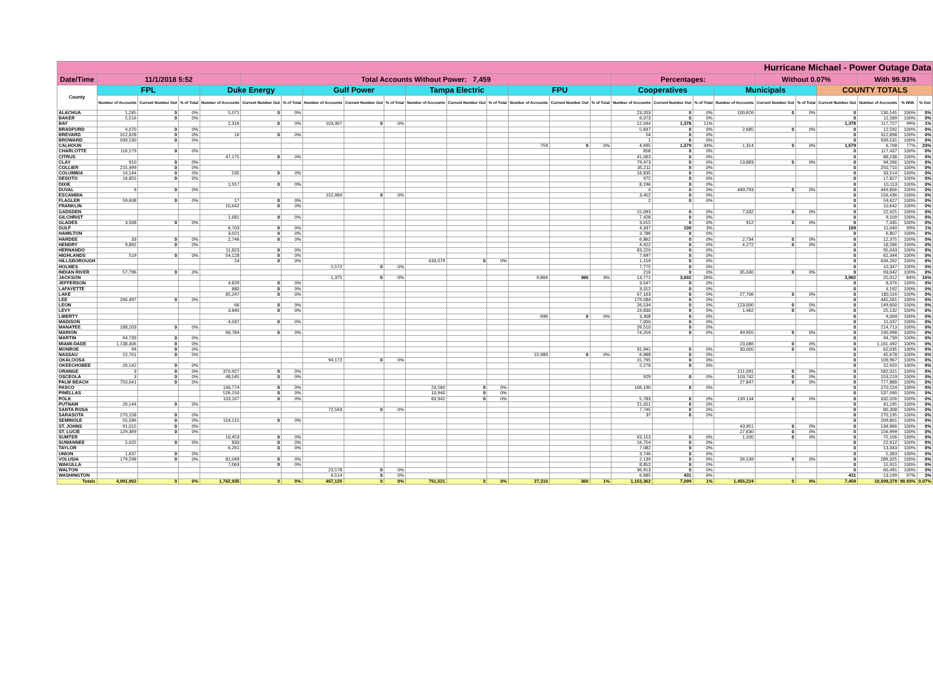| Hurricane Michael - Power Outage Data | | | | | | | | | | | | | | | | | | | | | | | | | |
| Date/Time | 11/1/2018 5:52 | | | | Total Accounts Without Power: 7,459 | | | | | | | | | | | Percentages: | | | | Without 0.07% | | | With 99.93% | | |
| County | FPL | | | Duke Energy | | | Gulf Power | | | Tampa Electric | | | FPU | | | Cooperatives | | | Municipals | | | COUNTY TOTALS | | | |
| | Number of Accounts | Current Number Out | % of Total | Number of Accounts | Current Number Out | % of Total | Number of Accounts | Current Number Out | % of Total | Number of Accounts | Current Number Out | % of Total | Number of Accounts | Current Number Out | % of Total | Number of Accounts | Current Number Out | % of Total | Number of Accounts | Current Number Out | % of Total | Current Number Out | Number of Accounts | % With | % Out |
| ALACHUA | 1,245 | 0 | 0% | 5,071 | 0 | 0% | | | | | | | | | | 23,203 | 0 | 0% | 100,626 | 0 | 0% | 0 | 130,145 | 100% | 0% |
| BAKER | 5,516 | 0 | 0% | | | | | | | | | | | | | 6,073 | 0 | 0% | | | | 0 | 11,589 | 100% | 0% |
| BAY | | | | 2,316 | 0 | 0% | 103,367 | 0 | 0% | | | | | | | 12,044 | 1,378 | 11% | | | | 1,378 | 117,727 | 99% | 1% |
| BRADFORD | 4,070 | 0 | 0% | | | | | | | | | | | | | 5,837 | 0 | 0% | 2,685 | 0 | 0% | 0 | 12,592 | 100% | 0% |
| BREVARD | 312,828 | 0 | 0% | 16 | 0 | 0% | | | | | | | | | | 54 | 0 | 0% | | | | 0 | 312,898 | 100% | 0% |
| BROWARD | 939,530 | 0 | 0% | | | | | | | | | | | | | 1 | 0 | 0% | | | | 0 | 939,531 | 100% | 0% |
| CALHOUN | | | | | | | | | | | | | 759 | 0 | 0% | 4,695 | 1,579 | 34% | 1,314 | 0 | 0% | 1,579 | 6,768 | 77% | 23% |
| CHARLOTTE | 116,579 | 0 | 0% | | | | | | | | | | | | | 858 | 0 | 0% | | | | 0 | 117,437 | 100% | 0% |
| CITRUS | | | | 47,175 | 0 | 0% | | | | | | | | | | 41,063 | 0 | 0% | | | | 0 | 88,238 | 100% | 0% |
| CLAY | 910 | 0 | 0% | | | | | | | | | | | | | 79,473 | 0 | 0% | 13,883 | 0 | 0% | 0 | 94,266 | 100% | 0% |
| COLLIER | 215,499 | 0 | 0% | | | | | | | | | | | | | 35,211 | 0 | 0% | | | | 0 | 250,710 | 100% | 0% |
| COLUMBIA | 14,144 | 0 | 0% | 535 | 0 | 0% | | | | | | | | | | 18,835 | 0 | 0% | | | | 0 | 33,514 | 100% | 0% |
| DESOTO | 16,855 | 0 | 0% | | | | | | | | | | | | | 972 | 0 | 0% | | | | 0 | 17,827 | 100% | 0% |
| DIXIE | | | | 1,917 | 0 | 0% | | | | | | | | | | 8,196 | 0 | 0% | | | | 0 | 10,113 | 100% | 0% |
| DUVAL | 9 | 0 | 0% | | | | | | | | | | | | | 4 | 0 | 0% | 449,793 | 0 | 0% | 0 | 449,806 | 100% | 0% |
| ESCAMBIA | | | | | | | 152,984 | 0 | 0% | | | | | | | 3,452 | 0 | 0% | | | | 0 | 156,436 | 100% | 0% |
| FLAGLER | 59,608 | 0 | 0% | 17 | 0 | 0% | | | | | | | | | | 2 | 0 | 0% | | | | 0 | 59,627 | 100% | 0% |
| FRANKLIN | | | | 10,642 | 0 | 0% | | | | | | | | | | | | | | | | 0 | 10,642 | 100% | 0% |
| GADSDEN | | | | | | | | | | | | | | | | 15,093 | 0 | 0% | 7,332 | 0 | 0% | 0 | 22,425 | 100% | 0% |
| GILCHRIST | | | | 1,681 | 0 | 0% | | | | | | | | | | 7,428 | 0 | 0% | | | | 0 | 9,109 | 100% | 0% |
| GLADES | 3,508 | 0 | 0% | | | | | | | | | | | | | 3,015 | 0 | 0% | 912 | 0 | 0% | 0 | 7,435 | 100% | 0% |
| GULF | | | | 6,703 | 0 | 0% | | | | | | | | | | 4,337 | 109 | 3% | | | | 109 | 11,040 | 99% | 1% |
| HAMILTON | | | | 3,021 | 0 | 0% | | | | | | | | | | 3,786 | 0 | 0% | | | | 0 | 6,807 | 100% | 0% |
| HARDEE | 33 | 0 | 0% | 2,746 | 0 | 0% | | | | | | | | | | 6,862 | 0 | 0% | 2,734 | 0 | 0% | 0 | 12,375 | 100% | 0% |
| HENDRY | 9,892 | 0 | 0% | | | | | | | | | | | | | 4,422 | 0 | 0% | 4,272 | 0 | 0% | 0 | 18,586 | 100% | 0% |
| HERNANDO | | | | 11,823 | 0 | 0% | | | | | | | | | | 83,220 | 0 | 0% | | | | 0 | 95,043 | 100% | 0% |
| HIGHLANDS | 519 | 0 | 0% | 54,128 | 0 | 0% | | | | | | | | | | 7,697 | 0 | 0% | | | | 0 | 62,344 | 100% | 0% |
| HILLSBOROUGH | | | | 24 | 0 | 0% | | | | 633,079 | 0 | 0% | | | | 1,159 | 0 | 0% | | | | 0 | 634,262 | 100% | 0% |
| HOLMES | | | | | | | 2,572 | 0 | 0% | | | | | | | 7,775 | 0 | 0% | | | | 0 | 10,347 | 100% | 0% |
| INDIAN RIVER | 57,796 | 0 | 0% | | | | | | | | | | | | | 216 | 0 | 0% | 35,030 | 0 | 0% | 0 | 93,042 | 100% | 0% |
| JACKSON | | | | | | | 1,375 | 0 | 0% | | | | 9,866 | 360 | 4% | 13,771 | 3,602 | 26% | | | | 3,962 | 25,012 | 84% | 16% |
| JEFFERSON | | | | 4,829 | 0 | 0% | | | | | | | | | | 3,547 | 0 | 0% | | | | 0 | 8,376 | 100% | 0% |
| LAFAYETTE | | | | 880 | 0 | 0% | | | | | | | | | | 3,312 | 0 | 0% | | | | 0 | 4,192 | 100% | 0% |
| LAKE | | | | 85,247 | 0 | 0% | | | | | | | | | | 67,163 | 0 | 0% | 27,706 | 0 | 0% | 0 | 180,116 | 100% | 0% |
| LEE | 266,497 | 0 | 0% | | | | | | | | | | | | | 179,084 | 0 | 0% | | | | 0 | 445,581 | 100% | 0% |
| LEON | | | | 66 | 0 | 0% | | | | | | | | | | 26,534 | 0 | 0% | 123,000 | 0 | 0% | 0 | 149,600 | 100% | 0% |
| LEVY | | | | 3,840 | 0 | 0% | | | | | | | | | | 19,830 | 0 | 0% | 1,462 | 0 | 0% | 0 | 25,132 | 100% | 0% |
| LIBERTY | | | | | | | | | | | | | 696 | 0 | 0% | 3,308 | 0 | 0% | | | | 0 | 4,004 | 100% | 0% |
| MADISON | | | | 4,037 | 0 | 0% | | | | | | | | | | 7,000 | 0 | 0% | | | | 0 | 11,037 | 100% | 0% |
| MANATEE | 188,203 | 0 | 0% | | | | | | | | | | | | | 26,510 | 0 | 0% | | | | 0 | 214,713 | 100% | 0% |
| MARION | | | | 66,784 | 0 | 0% | | | | | | | | | | 74,259 | 0 | 0% | 49,955 | 0 | 0% | 0 | 190,998 | 100% | 0% |
| MARTIN | 94,739 | 0 | 0% | | | | | | | | | | | | | | | | | | | 0 | 94,739 | 100% | 0% |
| MIAMI-DADE | 1,138,406 | 0 | 0% | | | | | | | | | | | | | | | | 23,086 | 0 | 0% | 0 | 1,161,492 | 100% | 0% |
| MONROE | 94 | 0 | 0% | | | | | | | | | | | | | 31,941 | 0 | 0% | 30,000 | 0 | 0% | 0 | 62,035 | 100% | 0% |
| NASSAU | 22,701 | 0 | 0% | | | | | | | | | | 15,989 | 0 | 0% | 6,988 | 0 | 0% | | | | 0 | 45,678 | 100% | 0% |
| OKALOOSA | | | | | | | 94,172 | 0 | 0% | | | | | | | 15,795 | 0 | 0% | | | | 0 | 109,967 | 100% | 0% |
| OKEECHOBEE | 20,142 | 0 | 0% | | | | | | | | | | | | | 2,278 | 0 | 0% | | | | 0 | 22,420 | 100% | 0% |
| ORANGE | 3 | 0 | 0% | 370,927 | 0 | 0% | | | | | | | | | | | | | 211,091 | 0 | 0% | 0 | 582,021 | 100% | 0% |
| OSCEOLA | 3 | 0 | 0% | 48,545 | 0 | 0% | | | | | | | | | | 929 | 0 | 0% | 103,742 | 0 | 0% | 0 | 153,219 | 100% | 0% |
| PALM BEACH | 750,041 | 0 | 0% | | | | | | | | | | | | | | | | 27,847 | 0 | 0% | 0 | 777,888 | 100% | 0% |
| PASCO | | | | 140,774 | 0 | 0% | | | | 23,560 | 0 | 0% | | | | 106,190 | 0 | 0% | | | | 0 | 270,524 | 100% | 0% |
| PINELLAS | | | | 526,150 | 0 | 0% | | | | 10,940 | 0 | 0% | | | | | | | | | | 0 | 537,090 | 100% | 0% |
| POLK | | | | 103,167 | 0 | 0% | | | | 83,942 | 0 | 0% | | | | 5,783 | 0 | 0% | 139,134 | 0 | 0% | 0 | 332,026 | 100% | 0% |
| PUTNAM | 20,144 | 0 | 0% | | | | | | | | | | | | | 21,051 | 0 | 0% | | | | 0 | 41,195 | 100% | 0% |
| SANTA ROSA | | | | | | | 72,563 | 0 | 0% | | | | | | | 7,745 | 0 | 0% | | | | 0 | 80,308 | 100% | 0% |
| SARASOTA | 270,158 | 0 | 0% | | | | | | | | | | | | | 37 | 0 | 0% | | | | 0 | 270,195 | 100% | 0% |
| SEMINOLE | 55,586 | 0 | 0% | 154,215 | 0 | 0% | | | | | | | | | | | | | | | | 0 | 209,801 | 100% | 0% |
| ST. JOHNS | 91,015 | 0 | 0% | | | | | | | | | | | | | | | | 43,951 | 0 | 0% | 0 | 134,966 | 100% | 0% |
| ST. LUCIE | 129,369 | 0 | 0% | | | | | | | | | | | | | | | | 27,630 | 0 | 0% | 0 | 156,999 | 100% | 0% |
| SUMTER | | | | 10,453 | 0 | 0% | | | | | | | | | | 63,153 | 0 | 0% | 1,500 | 0 | 0% | 0 | 75,106 | 100% | 0% |
| SUWANNEE | 5,025 | 0 | 0% | 833 | 0 | 0% | | | | | | | | | | 16,754 | 0 | 0% | | | | 0 | 22,612 | 100% | 0% |
| TAYLOR | | | | 6,261 | 0 | 0% | | | | | | | | | | 7,082 | 0 | 0% | | | | 0 | 13,343 | 100% | 0% |
| UNION | 1,637 | 0 | 0% | | | | | | | | | | | | | 3,746 | 0 | 0% | | | | 0 | 5,383 | 100% | 0% |
| VOLUSIA | 179,598 | 0 | 0% | 81,049 | 0 | 0% | | | | | | | | | | 2,139 | 0 | 0% | 26,539 | 0 | 0% | 0 | 289,325 | 100% | 0% |
| WAKULLA | | | | 7,063 | 0 | 0% | | | | | | | | | | 8,852 | 0 | 0% | | | | 0 | 15,915 | 100% | 0% |
| WALTON | | | | | | | 23,578 | 0 | 0% | | | | | | | 36,913 | 0 | 0% | | | | 0 | 60,491 | 100% | 0% |
| WASHINGTON | | | | | | | 6,514 | 0 | 0% | | | | | | | 6,685 | 431 | 6% | | | | 431 | 13,199 | 97% | 3% |
| Totals | 4,991,902 | 0 | 0% | 1,762,935 | 0 | 0% | 457,125 | 0 | 0% | 751,521 | 0 | 0% | 27,310 | 360 | 1% | 1,153,362 | 7,099 | 1% | 1,455,224 | 0 | 0% | 7,459 | 10,599,379 | 99.93% | 0.07% |